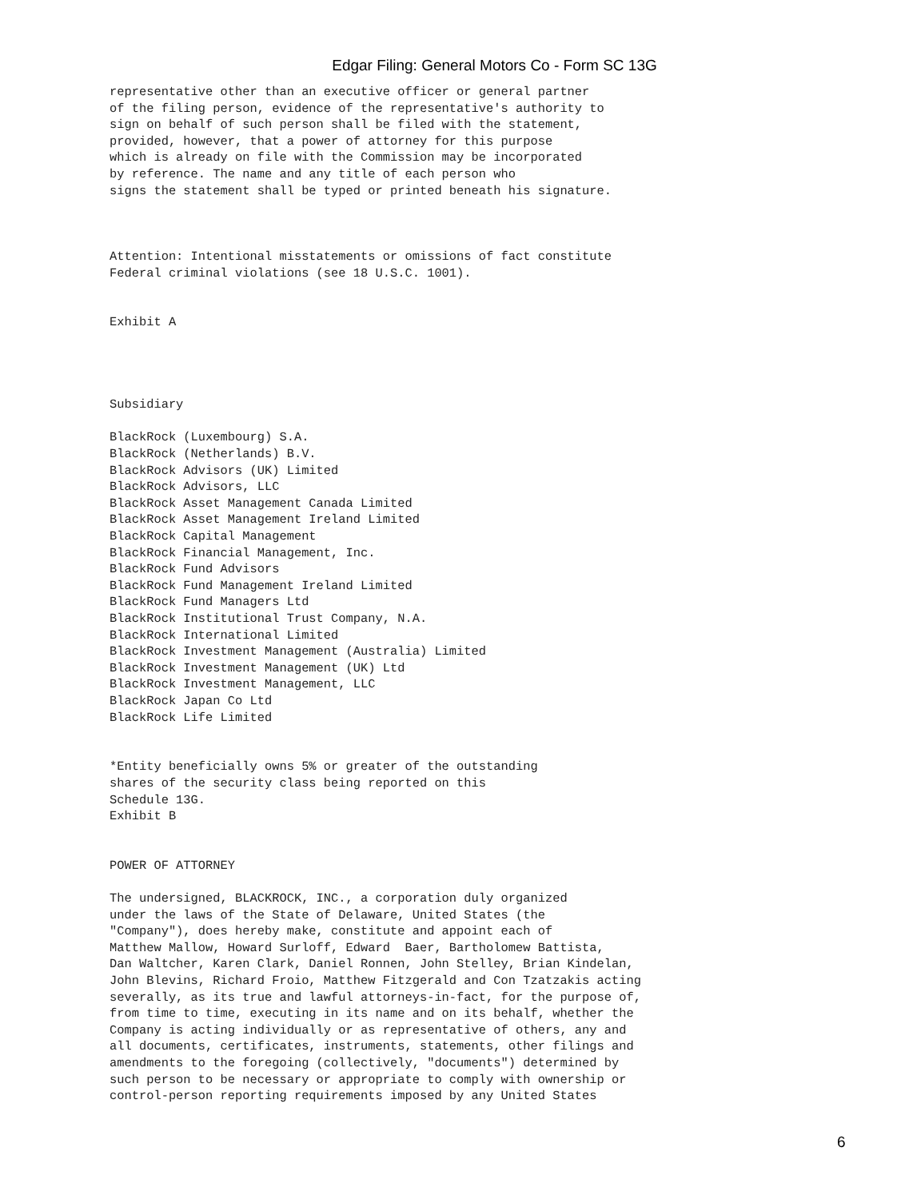Edgar Filing: General Motors Co - Form SC 13G
representative other than an executive officer or general partner
of the filing person, evidence of the representative's authority to
sign on behalf of such person shall be filed with the statement,
provided, however, that a power of attorney for this purpose
which is already on file with the Commission may be incorporated
by reference. The name and any title of each person who
signs the statement shall be typed or printed beneath his signature.



Attention: Intentional misstatements or omissions of fact constitute
Federal criminal violations (see 18 U.S.C. 1001).


Exhibit A




Subsidiary

BlackRock (Luxembourg) S.A.
BlackRock (Netherlands) B.V.
BlackRock Advisors (UK) Limited
BlackRock Advisors, LLC
BlackRock Asset Management Canada Limited
BlackRock Asset Management Ireland Limited
BlackRock Capital Management
BlackRock Financial Management, Inc.
BlackRock Fund Advisors
BlackRock Fund Management Ireland Limited
BlackRock Fund Managers Ltd
BlackRock Institutional Trust Company, N.A.
BlackRock International Limited
BlackRock Investment Management (Australia) Limited
BlackRock Investment Management (UK) Ltd
BlackRock Investment Management, LLC
BlackRock Japan Co Ltd
BlackRock Life Limited


*Entity beneficially owns 5% or greater of the outstanding
shares of the security class being reported on this
Schedule 13G.
Exhibit B


POWER OF ATTORNEY

The undersigned, BLACKROCK, INC., a corporation duly organized
under the laws of the State of Delaware, United States (the
"Company"), does hereby make, constitute and appoint each of
Matthew Mallow, Howard Surloff, Edward  Baer, Bartholomew Battista,
Dan Waltcher, Karen Clark, Daniel Ronnen, John Stelley, Brian Kindelan,
John Blevins, Richard Froio, Matthew Fitzgerald and Con Tzatzakis acting
severally, as its true and lawful attorneys-in-fact, for the purpose of,
from time to time, executing in its name and on its behalf, whether the
Company is acting individually or as representative of others, any and
all documents, certificates, instruments, statements, other filings and
amendments to the foregoing (collectively, "documents") determined by
such person to be necessary or appropriate to comply with ownership or
control-person reporting requirements imposed by any United States
6